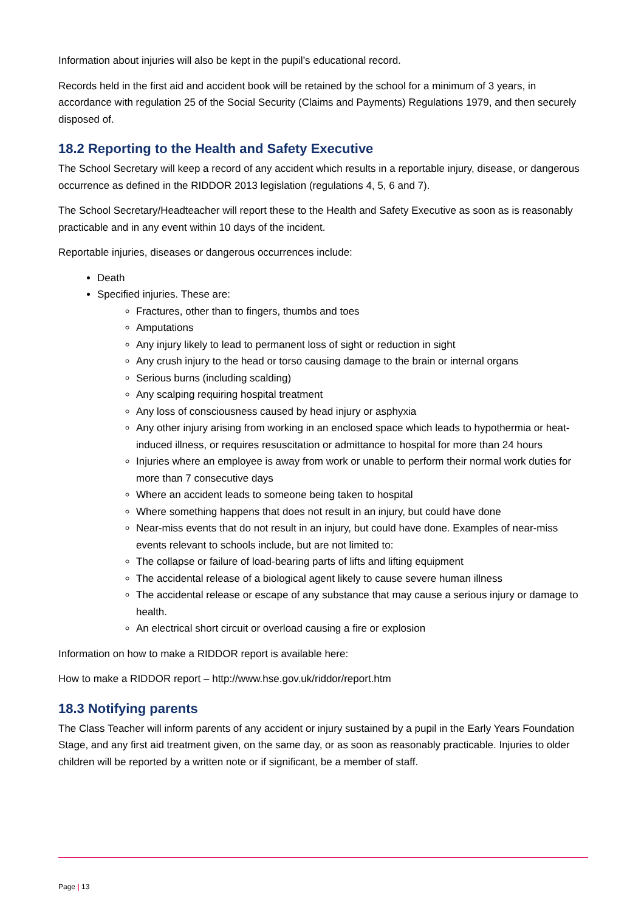Information about injuries will also be kept in the pupil’s educational record.
Records held in the first aid and accident book will be retained by the school for a minimum of 3 years, in accordance with regulation 25 of the Social Security (Claims and Payments) Regulations 1979, and then securely disposed of.
18.2 Reporting to the Health and Safety Executive
The School Secretary will keep a record of any accident which results in a reportable injury, disease, or dangerous occurrence as defined in the RIDDOR 2013 legislation (regulations 4, 5, 6 and 7).
The School Secretary/Headteacher will report these to the Health and Safety Executive as soon as is reasonably practicable and in any event within 10 days of the incident.
Reportable injuries, diseases or dangerous occurrences include:
Death
Specified injuries. These are:
Fractures, other than to fingers, thumbs and toes
Amputations
Any injury likely to lead to permanent loss of sight or reduction in sight
Any crush injury to the head or torso causing damage to the brain or internal organs
Serious burns (including scalding)
Any scalping requiring hospital treatment
Any loss of consciousness caused by head injury or asphyxia
Any other injury arising from working in an enclosed space which leads to hypothermia or heat-induced illness, or requires resuscitation or admittance to hospital for more than 24 hours
Injuries where an employee is away from work or unable to perform their normal work duties for more than 7 consecutive days
Where an accident leads to someone being taken to hospital
Where something happens that does not result in an injury, but could have done
Near-miss events that do not result in an injury, but could have done. Examples of near-miss events relevant to schools include, but are not limited to:
The collapse or failure of load-bearing parts of lifts and lifting equipment
The accidental release of a biological agent likely to cause severe human illness
The accidental release or escape of any substance that may cause a serious injury or damage to health.
An electrical short circuit or overload causing a fire or explosion
Information on how to make a RIDDOR report is available here:
How to make a RIDDOR report – http://www.hse.gov.uk/riddor/report.htm
18.3 Notifying parents
The Class Teacher will inform parents of any accident or injury sustained by a pupil in the Early Years Foundation Stage, and any first aid treatment given, on the same day, or as soon as reasonably practicable. Injuries to older children will be reported by a written note or if significant, be a member of staff.
Page | 13